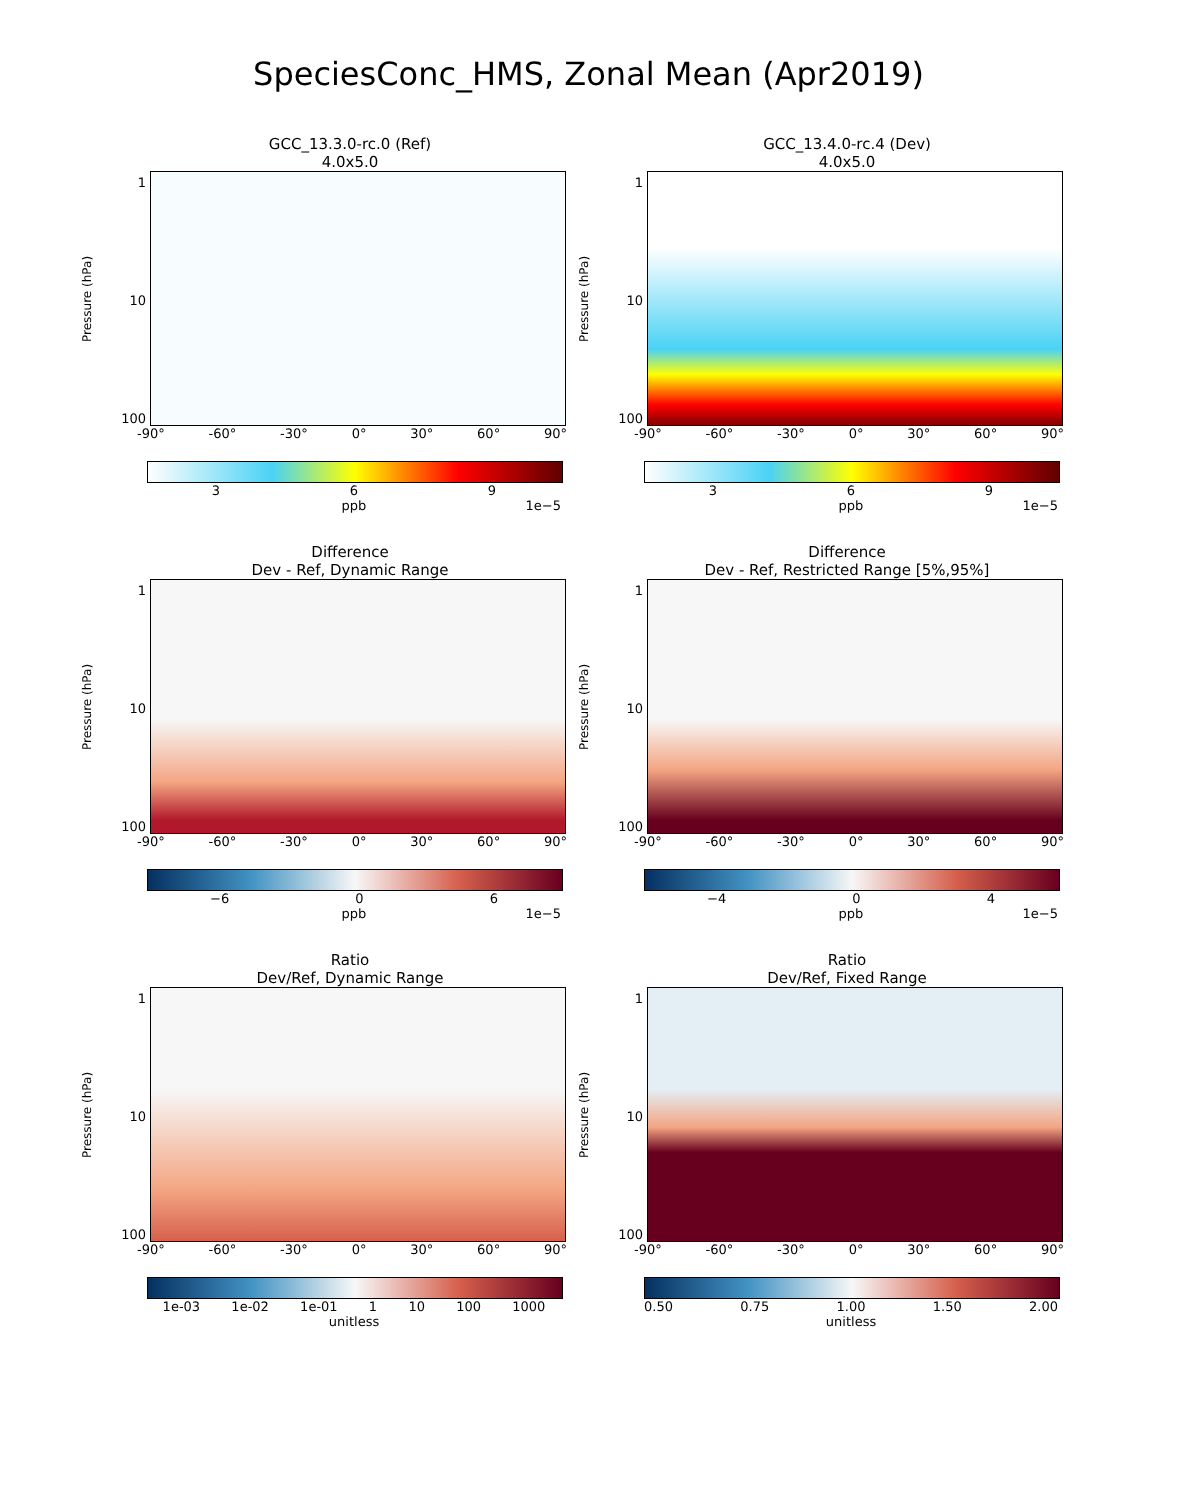SpeciesConc_HMS, Zonal Mean (Apr2019)
GCC_13.3.0-rc.0 (Ref)
4.0x5.0
Pressure (hPa)
1
10
100
-90° -60° -30° 0° 30° 60° 90°
3 6 9
ppb 1e−5
GCC_13.4.0-rc.4 (Dev)
4.0x5.0
Pressure (hPa)
1
10
100
-90° -60° -30° 0° 30° 60° 90°
3 6 9
ppb 1e−5
Difference
Dev - Ref, Dynamic Range
Pressure (hPa)
1
10
100
-90° -60° -30° 0° 30° 60° 90°
−6 0 6
ppb 1e−5
Difference
Dev - Ref, Restricted Range [5%,95%]
Pressure (hPa)
1
10
100
-90° -60° -30° 0° 30° 60° 90°
−4 0 4
ppb 1e−5
Ratio
Dev/Ref, Dynamic Range
Pressure (hPa)
1
10
100
-90° -60° -30° 0° 30° 60° 90°
1e-03 1e-02 1e-01 1 10 100 1000
unitless
Ratio
Dev/Ref, Fixed Range
Pressure (hPa)
1
10
100
-90° -60° -30° 0° 30° 60° 90°
0.50 0.75 1.00 1.50 2.00
unitless